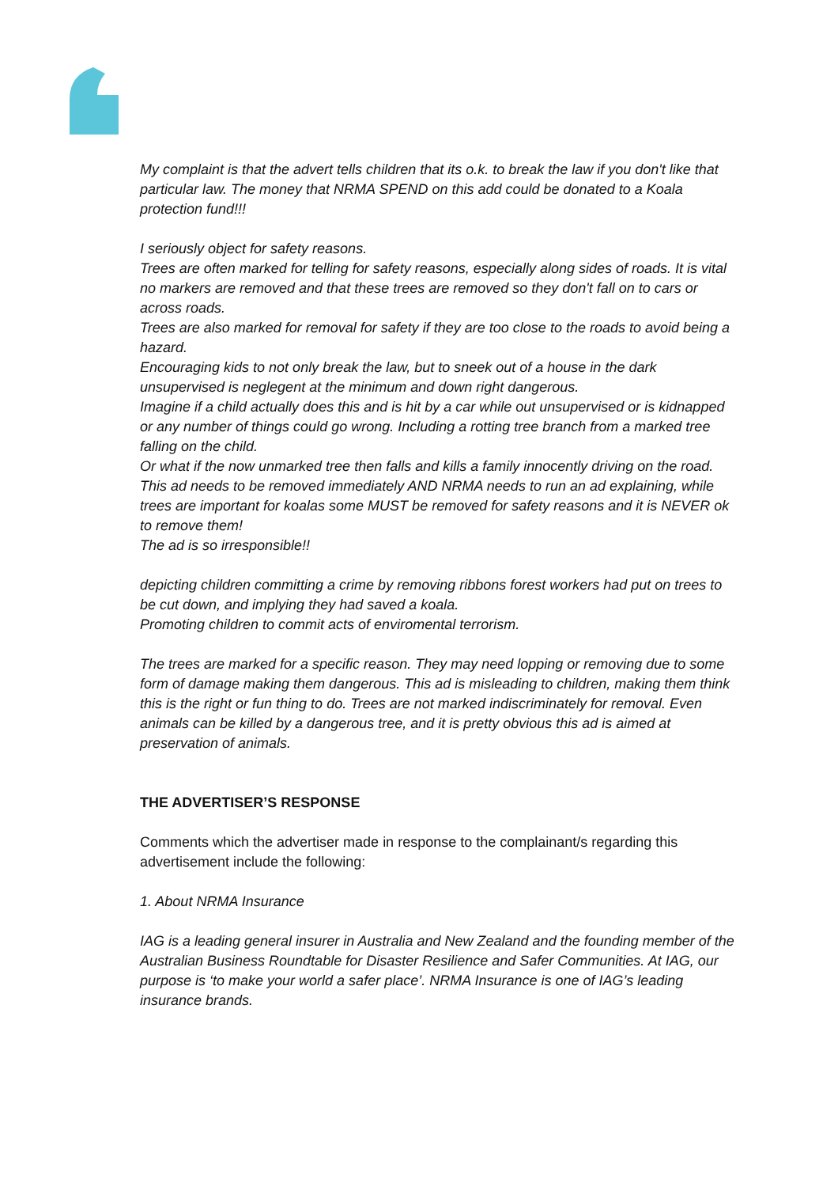My complaint is that the advert tells children that its o.k. to break the law if you don't like that particular law. The money that NRMA SPEND on this add could be donated to a Koala protection fund!!!
I seriously object for safety reasons.
Trees are often marked for telling for safety reasons, especially along sides of roads. It is vital no markers are removed and that these trees are removed so they don't fall on to cars or across roads.
Trees are also marked for removal for safety if they are too close to the roads to avoid being a hazard.
Encouraging kids to not only break the law, but to sneek out of a house in the dark unsupervised is neglegent at the minimum and down right dangerous.
Imagine if a child actually does this and is hit by a car while out unsupervised or is kidnapped or any number of things could go wrong. Including a rotting tree branch from a marked tree falling on the child.
Or what if the now unmarked tree then falls and kills a family innocently driving on the road.
This ad needs to be removed immediately AND NRMA needs to run an ad explaining, while trees are important for koalas some MUST be removed for safety reasons and it is NEVER ok to remove them!
The ad is so irresponsible!!
depicting children committing a crime by removing ribbons forest workers had put on trees to be cut down, and implying they had saved a koala.
Promoting children to commit acts of enviromental terrorism.
The trees are marked for a specific reason. They may need lopping or removing due to some form of damage making them dangerous. This ad is misleading to children, making them think this is the right or fun thing to do. Trees are not marked indiscriminately for removal. Even animals can be killed by a dangerous tree, and it is pretty obvious this ad is aimed at preservation of animals.
THE ADVERTISER’S RESPONSE
Comments which the advertiser made in response to the complainant/s regarding this advertisement include the following:
1. About NRMA Insurance
IAG is a leading general insurer in Australia and New Zealand and the founding member of the Australian Business Roundtable for Disaster Resilience and Safer Communities. At IAG, our purpose is ‘to make your world a safer place’. NRMA Insurance is one of IAG’s leading insurance brands.